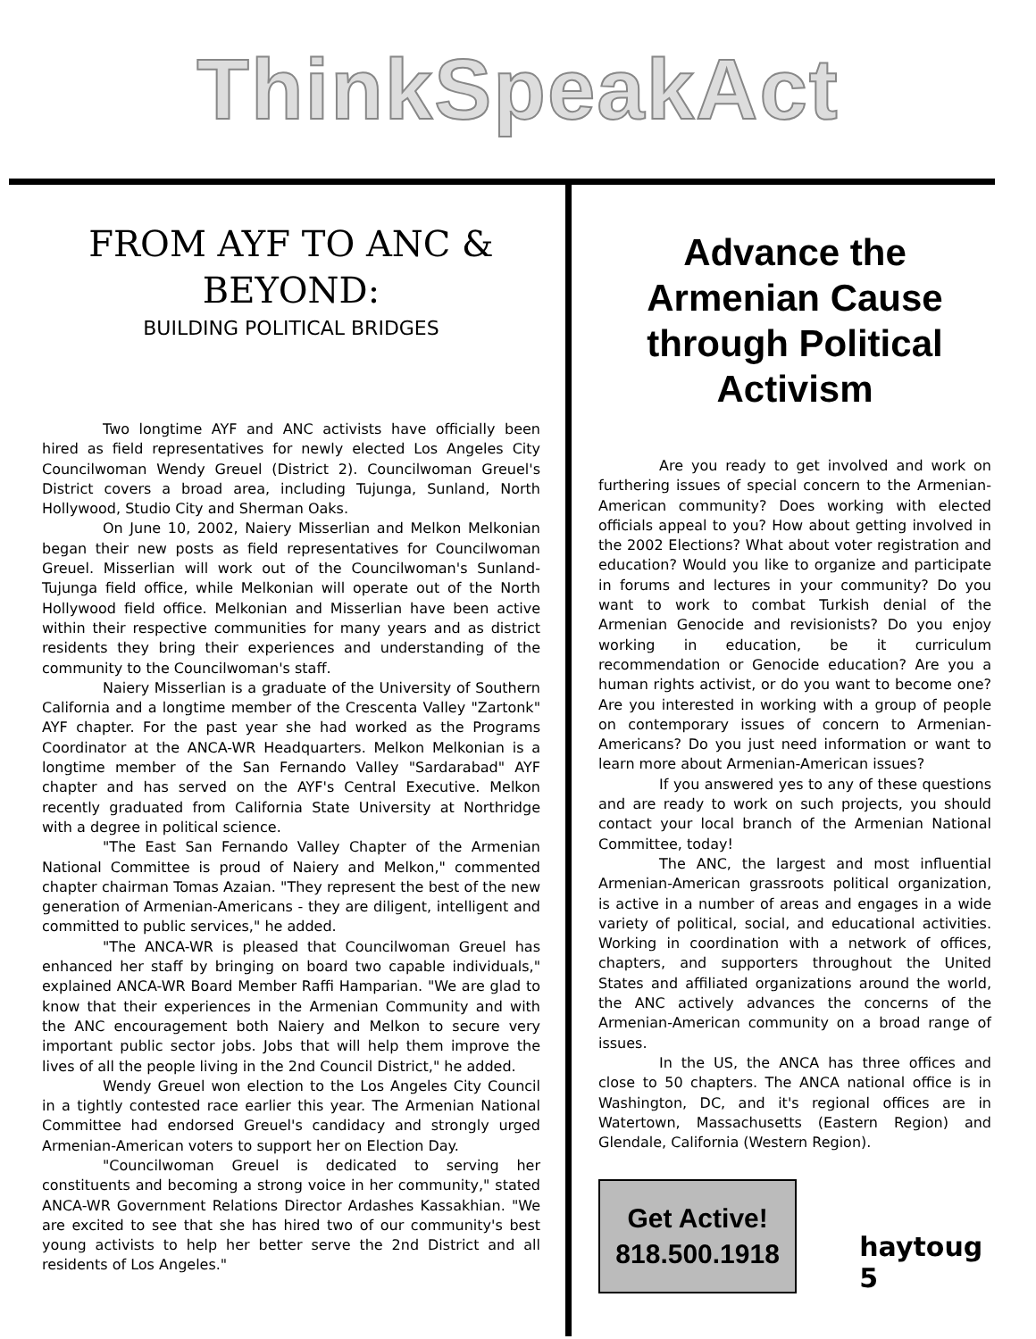ThinkSpeakAct
FROM AYF TO ANC & BEYOND:
BUILDING POLITICAL BRIDGES
Two longtime AYF and ANC activists have officially been hired as field representatives for newly elected Los Angeles City Councilwoman Wendy Greuel (District 2). Councilwoman Greuel's District covers a broad area, including Tujunga, Sunland, North Hollywood, Studio City and Sherman Oaks.
On June 10, 2002, Naiery Misserlian and Melkon Melkonian began their new posts as field representatives for Councilwoman Greuel. Misserlian will work out of the Councilwoman's Sunland-Tujunga field office, while Melkonian will operate out of the North Hollywood field office. Melkonian and Misserlian have been active within their respective communities for many years and as district residents they bring their experiences and understanding of the community to the Councilwoman's staff.
Naiery Misserlian is a graduate of the University of Southern California and a longtime member of the Crescenta Valley "Zartonk" AYF chapter. For the past year she had worked as the Programs Coordinator at the ANCA-WR Headquarters. Melkon Melkonian is a longtime member of the San Fernando Valley "Sardarabad" AYF chapter and has served on the AYF's Central Executive. Melkon recently graduated from California State University at Northridge with a degree in political science.
"The East San Fernando Valley Chapter of the Armenian National Committee is proud of Naiery and Melkon," commented chapter chairman Tomas Azaian. "They represent the best of the new generation of Armenian-Americans - they are diligent, intelligent and committed to public services," he added.
"The ANCA-WR is pleased that Councilwoman Greuel has enhanced her staff by bringing on board two capable individuals," explained ANCA-WR Board Member Raffi Hamparian. "We are glad to know that their experiences in the Armenian Community and with the ANC encouragement both Naiery and Melkon to secure very important public sector jobs. Jobs that will help them improve the lives of all the people living in the 2nd Council District," he added.
Wendy Greuel won election to the Los Angeles City Council in a tightly contested race earlier this year. The Armenian National Committee had endorsed Greuel's candidacy and strongly urged Armenian-American voters to support her on Election Day.
"Councilwoman Greuel is dedicated to serving her constituents and becoming a strong voice in her community," stated ANCA-WR Government Relations Director Ardashes Kassakhian. "We are excited to see that she has hired two of our community's best young activists to help her better serve the 2nd District and all residents of Los Angeles."
Advance the Armenian Cause through Political Activism
Are you ready to get involved and work on furthering issues of special concern to the Armenian-American community? Does working with elected officials appeal to you? How about getting involved in the 2002 Elections? What about voter registration and education? Would you like to organize and participate in forums and lectures in your community? Do you want to work to combat Turkish denial of the Armenian Genocide and revisionists? Do you enjoy working in education, be it curriculum recommendation or Genocide education? Are you a human rights activist, or do you want to become one? Are you interested in working with a group of people on contemporary issues of concern to Armenian-Americans? Do you just need information or want to learn more about Armenian-American issues?
If you answered yes to any of these questions and are ready to work on such projects, you should contact your local branch of the Armenian National Committee, today!
The ANC, the largest and most influential Armenian-American grassroots political organization, is active in a number of areas and engages in a wide variety of political, social, and educational activities. Working in coordination with a network of offices, chapters, and supporters throughout the United States and affiliated organizations around the world, the ANC actively advances the concerns of the Armenian-American community on a broad range of issues.
In the US, the ANCA has three offices and close to 50 chapters. The ANCA national office is in Washington, DC, and it's regional offices are in Watertown, Massachusetts (Eastern Region) and Glendale, California (Western Region).
Get Active!
818.500.1918
haytoug 5